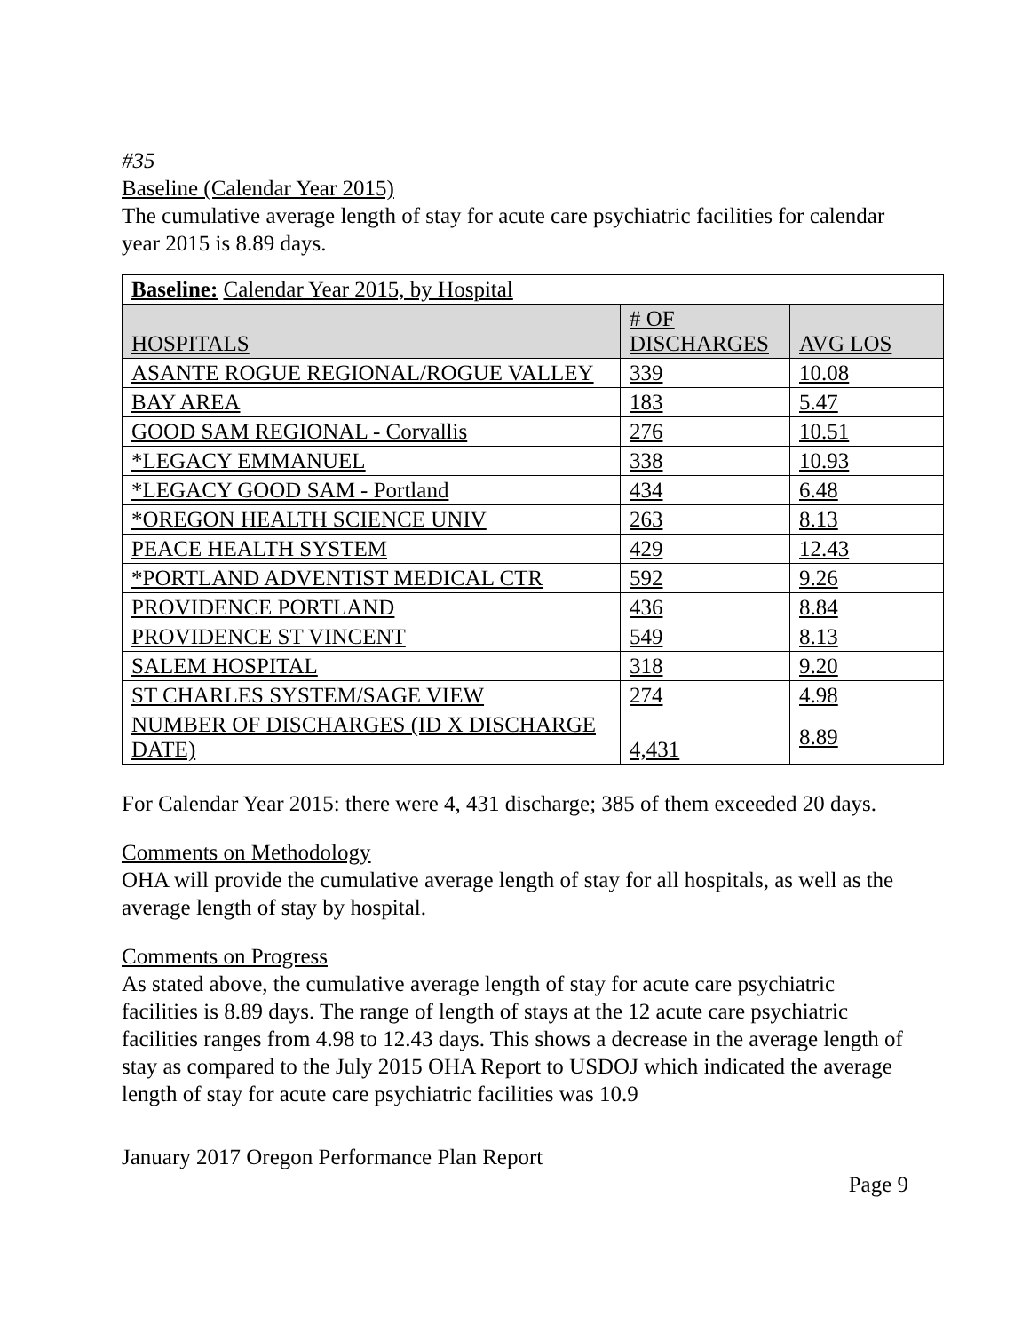#35
Baseline (Calendar Year 2015)
The cumulative average length of stay for acute care psychiatric facilities for calendar year 2015 is 8.89 days.
| Baseline: Calendar Year 2015, by Hospital | | |
| --- | --- | --- |
| HOSPITALS | # OF DISCHARGES | AVG LOS |
| ASANTE ROGUE REGIONAL/ROGUE VALLEY | 339 | 10.08 |
| BAY AREA | 183 | 5.47 |
| GOOD SAM REGIONAL - Corvallis | 276 | 10.51 |
| *LEGACY EMMANUEL | 338 | 10.93 |
| *LEGACY GOOD SAM - Portland | 434 | 6.48 |
| *OREGON HEALTH SCIENCE UNIV | 263 | 8.13 |
| PEACE HEALTH SYSTEM | 429 | 12.43 |
| *PORTLAND ADVENTIST MEDICAL CTR | 592 | 9.26 |
| PROVIDENCE PORTLAND | 436 | 8.84 |
| PROVIDENCE ST VINCENT | 549 | 8.13 |
| SALEM HOSPITAL | 318 | 9.20 |
| ST CHARLES SYSTEM/SAGE VIEW | 274 | 4.98 |
| NUMBER OF DISCHARGES (ID X DISCHARGE DATE) | 4,431 | 8.89 |
For Calendar Year 2015: there were 4, 431 discharge; 385 of them exceeded 20 days.
Comments on Methodology
OHA will provide the cumulative average length of stay for all hospitals, as well as the average length of stay by hospital.
Comments on Progress
As stated above, the cumulative average length of stay for acute care psychiatric facilities is 8.89 days. The range of length of stays at the 12 acute care psychiatric facilities ranges from 4.98 to 12.43 days. This shows a decrease in the average length of stay as compared to the July 2015 OHA Report to USDOJ which indicated the average length of stay for acute care psychiatric facilities was 10.9
January 2017 Oregon Performance Plan Report
Page 9